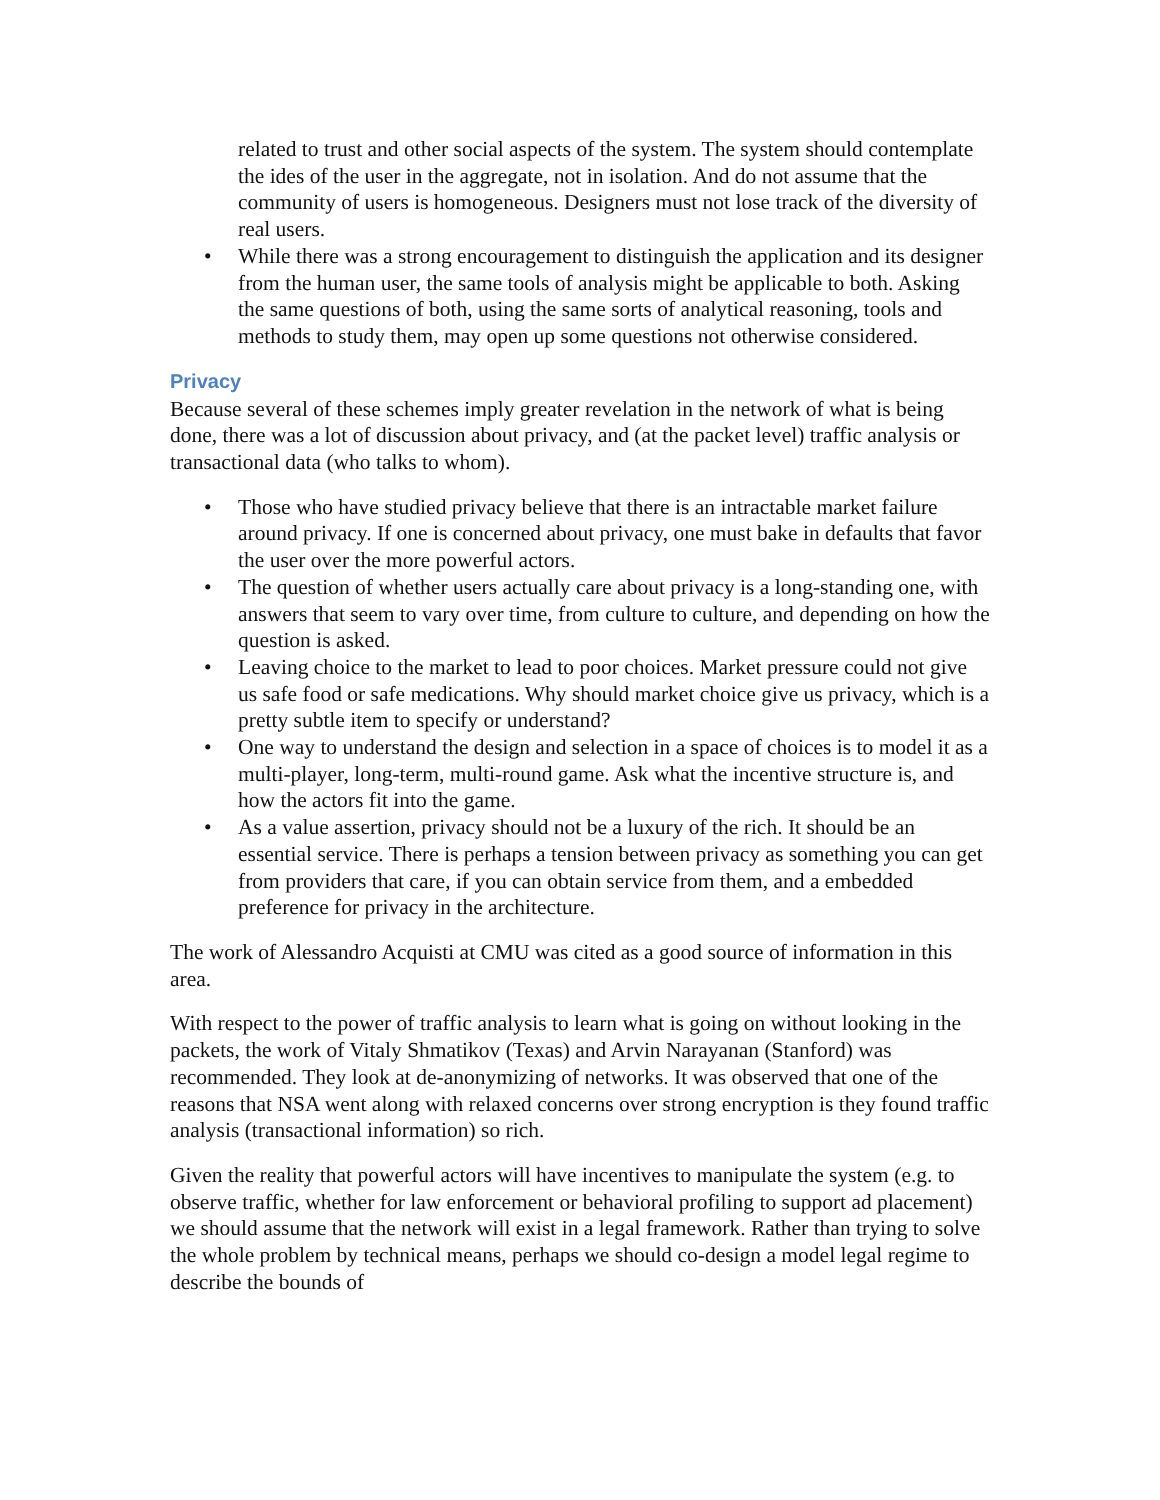related to trust and other social aspects of the system. The system should contemplate the ides of the user in the aggregate, not in isolation. And do not assume that the community of users is homogeneous. Designers must not lose track of the diversity of real users.
• While there was a strong encouragement to distinguish the application and its designer from the human user, the same tools of analysis might be applicable to both. Asking the same questions of both, using the same sorts of analytical reasoning, tools and methods to study them, may open up some questions not otherwise considered.
Privacy
Because several of these schemes imply greater revelation in the network of what is being done, there was a lot of discussion about privacy, and (at the packet level) traffic analysis or transactional data (who talks to whom).
• Those who have studied privacy believe that there is an intractable market failure around privacy. If one is concerned about privacy, one must bake in defaults that favor the user over the more powerful actors.
• The question of whether users actually care about privacy is a long-standing one, with answers that seem to vary over time, from culture to culture, and depending on how the question is asked.
• Leaving choice to the market to lead to poor choices. Market pressure could not give us safe food or safe medications. Why should market choice give us privacy, which is a pretty subtle item to specify or understand?
• One way to understand the design and selection in a space of choices is to model it as a multi-player, long-term, multi-round game. Ask what the incentive structure is, and how the actors fit into the game.
• As a value assertion, privacy should not be a luxury of the rich. It should be an essential service. There is perhaps a tension between privacy as something you can get from providers that care, if you can obtain service from them, and a embedded preference for privacy in the architecture.
The work of Alessandro Acquisti at CMU was cited as a good source of information in this area.
With respect to the power of traffic analysis to learn what is going on without looking in the packets, the work of Vitaly Shmatikov (Texas) and Arvin Narayanan (Stanford) was recommended. They look at de-anonymizing of networks. It was observed that one of the reasons that NSA went along with relaxed concerns over strong encryption is they found traffic analysis (transactional information) so rich.
Given the reality that powerful actors will have incentives to manipulate the system (e.g. to observe traffic, whether for law enforcement or behavioral profiling to support ad placement) we should assume that the network will exist in a legal framework. Rather than trying to solve the whole problem by technical means, perhaps we should co-design a model legal regime to describe the bounds of